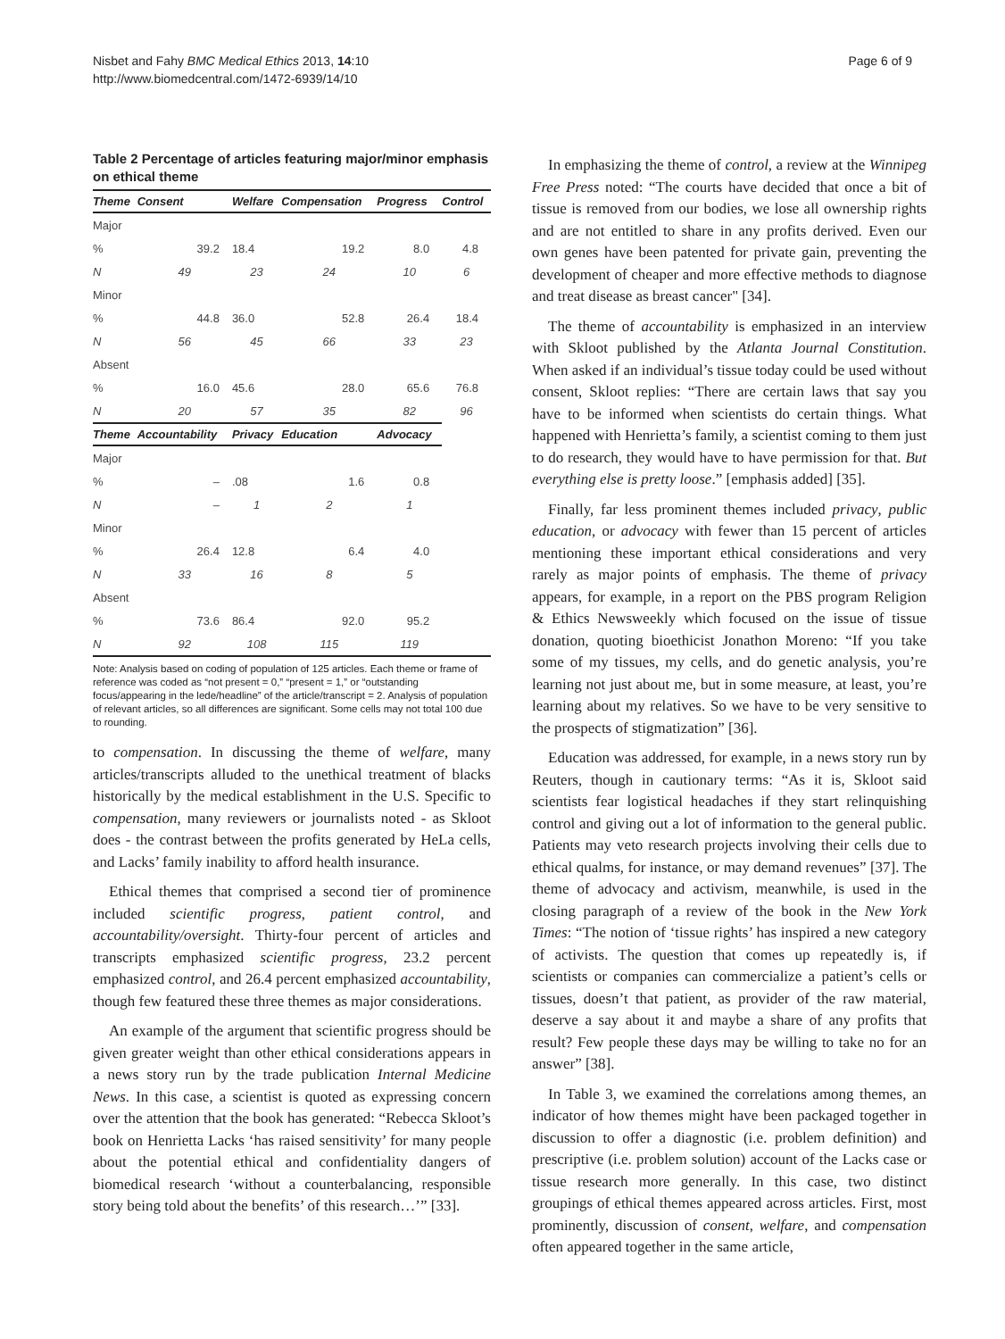Nisbet and Fahy BMC Medical Ethics 2013, 14:10
http://www.biomedcentral.com/1472-6939/14/10
Page 6 of 9
Table 2 Percentage of articles featuring major/minor emphasis on ethical theme
| Theme | Consent | Welfare | Compensation | Progress | Control |
| --- | --- | --- | --- | --- | --- |
| Major | | | | | |
| % | 39.2 | 18.4 | 19.2 | 8.0 | 4.8 |
| N | 49 | 23 | 24 | 10 | 6 |
| Minor | | | | | |
| % | 44.8 | 36.0 | 52.8 | 26.4 | 18.4 |
| N | 56 | 45 | 66 | 33 | 23 |
| Absent | | | | | |
| % | 16.0 | 45.6 | 28.0 | 65.6 | 76.8 |
| N | 20 | 57 | 35 | 82 | 96 |
| Theme | Accountability | Privacy | Education | Advocacy | |
| Major | | | | | |
| % | – | .08 | 1.6 | 0.8 | |
| N | – | 1 | 2 | 1 | |
| Minor | | | | | |
| % | 26.4 | 12.8 | 6.4 | 4.0 | |
| N | 33 | 16 | 8 | 5 | |
| Absent | | | | | |
| % | 73.6 | 86.4 | 92.0 | 95.2 | |
| N | 92 | 108 | 115 | 119 | |
Note: Analysis based on coding of population of 125 articles. Each theme or frame of reference was coded as “not present = 0,” “present = 1,” or “outstanding focus/appearing in the lede/headline” of the article/transcript = 2. Analysis of population of relevant articles, so all differences are significant. Some cells may not total 100 due to rounding.
to compensation. In discussing the theme of welfare, many articles/transcripts alluded to the unethical treatment of blacks historically by the medical establishment in the U.S. Specific to compensation, many reviewers or journalists noted - as Skloot does - the contrast between the profits generated by HeLa cells, and Lacks’ family inability to afford health insurance.
Ethical themes that comprised a second tier of prominence included scientific progress, patient control, and accountability/oversight. Thirty-four percent of articles and transcripts emphasized scientific progress, 23.2 percent emphasized control, and 26.4 percent emphasized accountability, though few featured these three themes as major considerations.
An example of the argument that scientific progress should be given greater weight than other ethical considerations appears in a news story run by the trade publication Internal Medicine News. In this case, a scientist is quoted as expressing concern over the attention that the book has generated: “Rebecca Skloot’s book on Henrietta Lacks ‘has raised sensitivity’ for many people about the potential ethical and confidentiality dangers of biomedical research ‘without a counterbalancing, responsible story being told about the benefits’ of this research…’” [33].
In emphasizing the theme of control, a review at the Winnipeg Free Press noted: “The courts have decided that once a bit of tissue is removed from our bodies, we lose all ownership rights and are not entitled to share in any profits derived. Even our own genes have been patented for private gain, preventing the development of cheaper and more effective methods to diagnose and treat disease as breast cancer" [34].
The theme of accountability is emphasized in an interview with Skloot published by the Atlanta Journal Constitution. When asked if an individual’s tissue today could be used without consent, Skloot replies: “There are certain laws that say you have to be informed when scientists do certain things. What happened with Henrietta’s family, a scientist coming to them just to do research, they would have to have permission for that. But everything else is pretty loose.” [emphasis added] [35].
Finally, far less prominent themes included privacy, public education, or advocacy with fewer than 15 percent of articles mentioning these important ethical considerations and very rarely as major points of emphasis. The theme of privacy appears, for example, in a report on the PBS program Religion & Ethics Newsweekly which focused on the issue of tissue donation, quoting bioethicist Jonathon Moreno: “If you take some of my tissues, my cells, and do genetic analysis, you’re learning not just about me, but in some measure, at least, you’re learning about my relatives. So we have to be very sensitive to the prospects of stigmatization” [36].
Education was addressed, for example, in a news story run by Reuters, though in cautionary terms: “As it is, Skloot said scientists fear logistical headaches if they start relinquishing control and giving out a lot of information to the general public. Patients may veto research projects involving their cells due to ethical qualms, for instance, or may demand revenues” [37]. The theme of advocacy and activism, meanwhile, is used in the closing paragraph of a review of the book in the New York Times: “The notion of ‘tissue rights’ has inspired a new category of activists. The question that comes up repeatedly is, if scientists or companies can commercialize a patient’s cells or tissues, doesn’t that patient, as provider of the raw material, deserve a say about it and maybe a share of any profits that result? Few people these days may be willing to take no for an answer” [38].
In Table 3, we examined the correlations among themes, an indicator of how themes might have been packaged together in discussion to offer a diagnostic (i.e. problem definition) and prescriptive (i.e. problem solution) account of the Lacks case or tissue research more generally. In this case, two distinct groupings of ethical themes appeared across articles. First, most prominently, discussion of consent, welfare, and compensation often appeared together in the same article,